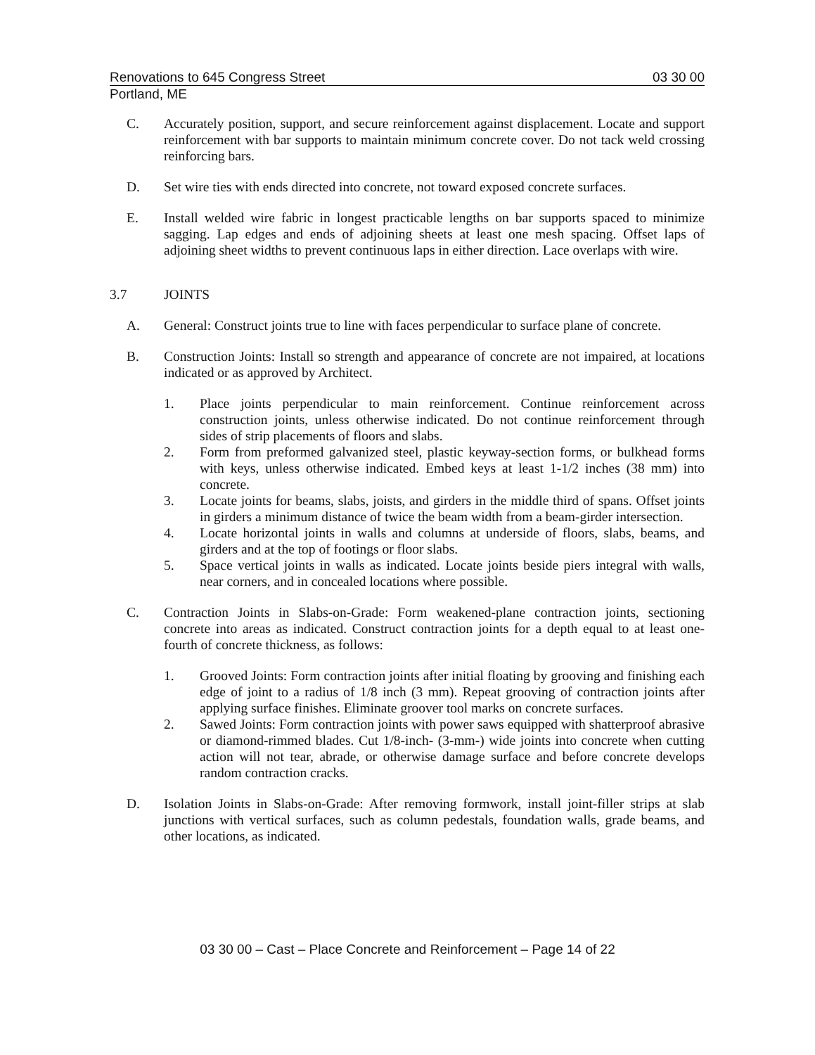Renovations to 645 Congress Street 03 30 00
Portland, ME
C. Accurately position, support, and secure reinforcement against displacement. Locate and support reinforcement with bar supports to maintain minimum concrete cover. Do not tack weld crossing reinforcing bars.
D. Set wire ties with ends directed into concrete, not toward exposed concrete surfaces.
E. Install welded wire fabric in longest practicable lengths on bar supports spaced to minimize sagging. Lap edges and ends of adjoining sheets at least one mesh spacing. Offset laps of adjoining sheet widths to prevent continuous laps in either direction. Lace overlaps with wire.
3.7 JOINTS
A. General: Construct joints true to line with faces perpendicular to surface plane of concrete.
B. Construction Joints: Install so strength and appearance of concrete are not impaired, at locations indicated or as approved by Architect.
1. Place joints perpendicular to main reinforcement. Continue reinforcement across construction joints, unless otherwise indicated. Do not continue reinforcement through sides of strip placements of floors and slabs.
2. Form from preformed galvanized steel, plastic keyway-section forms, or bulkhead forms with keys, unless otherwise indicated. Embed keys at least 1-1/2 inches (38 mm) into concrete.
3. Locate joints for beams, slabs, joists, and girders in the middle third of spans. Offset joints in girders a minimum distance of twice the beam width from a beam-girder intersection.
4. Locate horizontal joints in walls and columns at underside of floors, slabs, beams, and girders and at the top of footings or floor slabs.
5. Space vertical joints in walls as indicated. Locate joints beside piers integral with walls, near corners, and in concealed locations where possible.
C. Contraction Joints in Slabs-on-Grade: Form weakened-plane contraction joints, sectioning concrete into areas as indicated. Construct contraction joints for a depth equal to at least one-fourth of concrete thickness, as follows:
1. Grooved Joints: Form contraction joints after initial floating by grooving and finishing each edge of joint to a radius of 1/8 inch (3 mm). Repeat grooving of contraction joints after applying surface finishes. Eliminate groover tool marks on concrete surfaces.
2. Sawed Joints: Form contraction joints with power saws equipped with shatterproof abrasive or diamond-rimmed blades. Cut 1/8-inch- (3-mm-) wide joints into concrete when cutting action will not tear, abrade, or otherwise damage surface and before concrete develops random contraction cracks.
D. Isolation Joints in Slabs-on-Grade: After removing formwork, install joint-filler strips at slab junctions with vertical surfaces, such as column pedestals, foundation walls, grade beams, and other locations, as indicated.
03 30 00 – Cast – Place Concrete and Reinforcement – Page 14 of 22